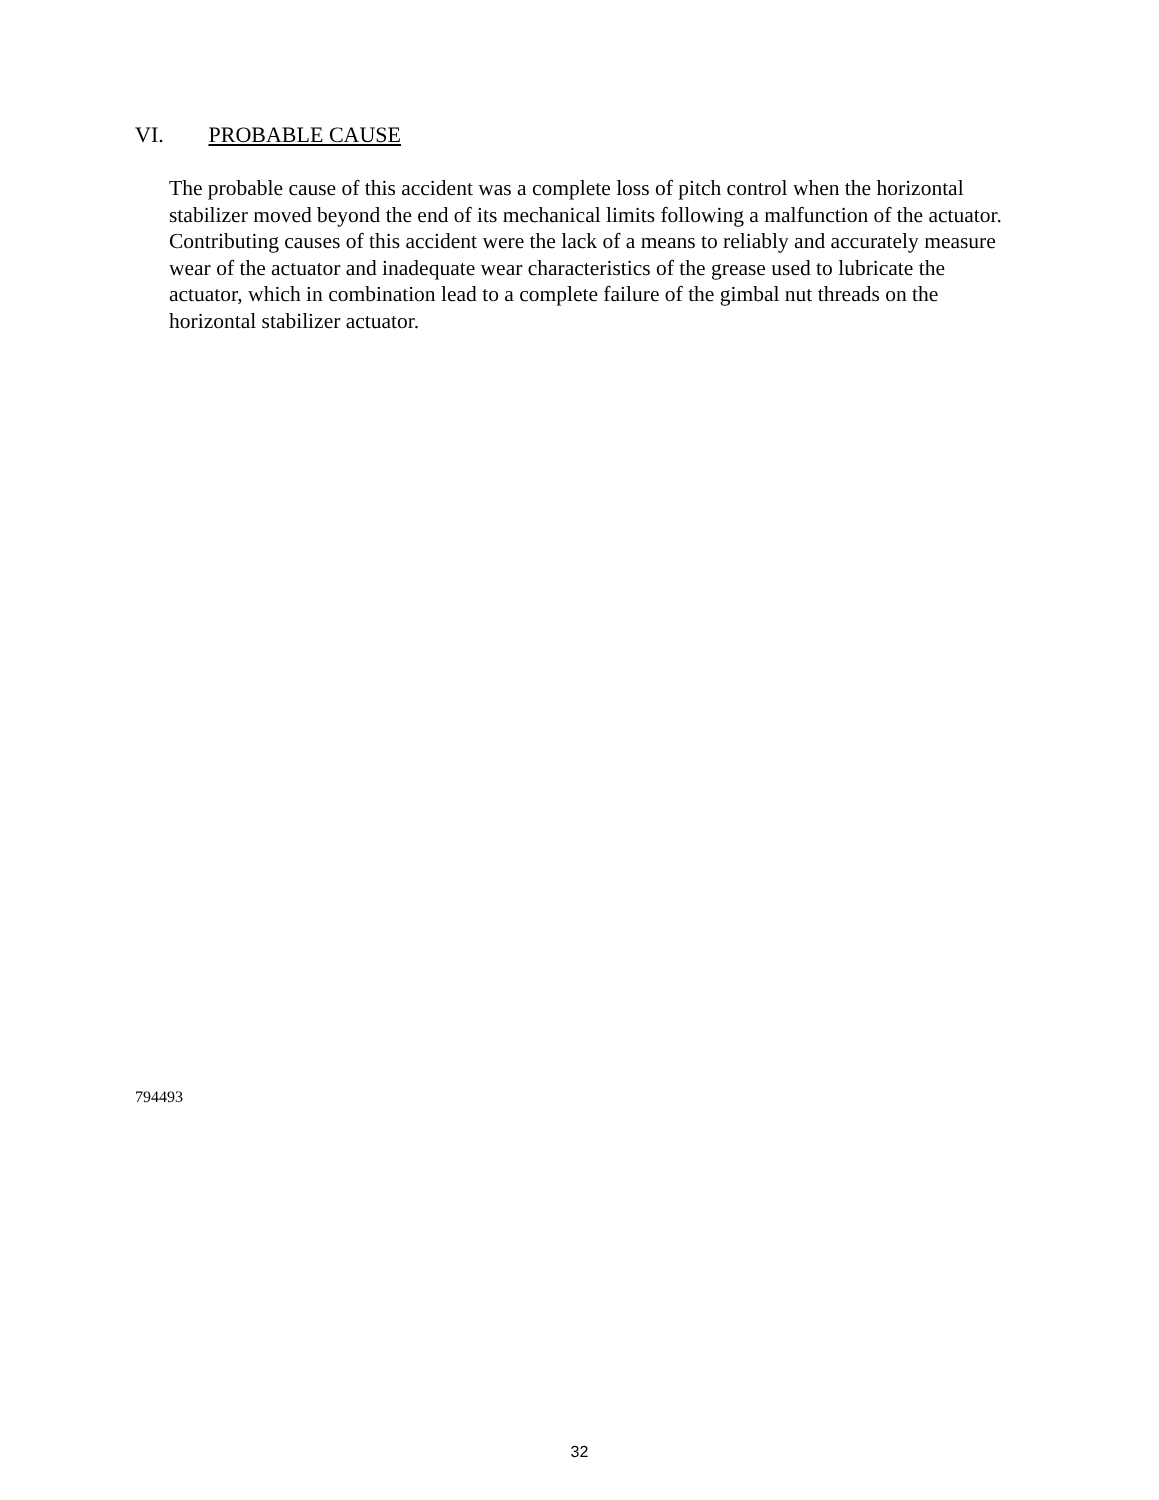VI. PROBABLE CAUSE
The probable cause of this accident was a complete loss of pitch control when the horizontal stabilizer moved beyond the end of its mechanical limits following a malfunction of the actuator. Contributing causes of this accident were the lack of a means to reliably and accurately measure wear of the actuator and inadequate wear characteristics of the grease used to lubricate the actuator, which in combination lead to a complete failure of the gimbal nut threads on the horizontal stabilizer actuator.
794493
32